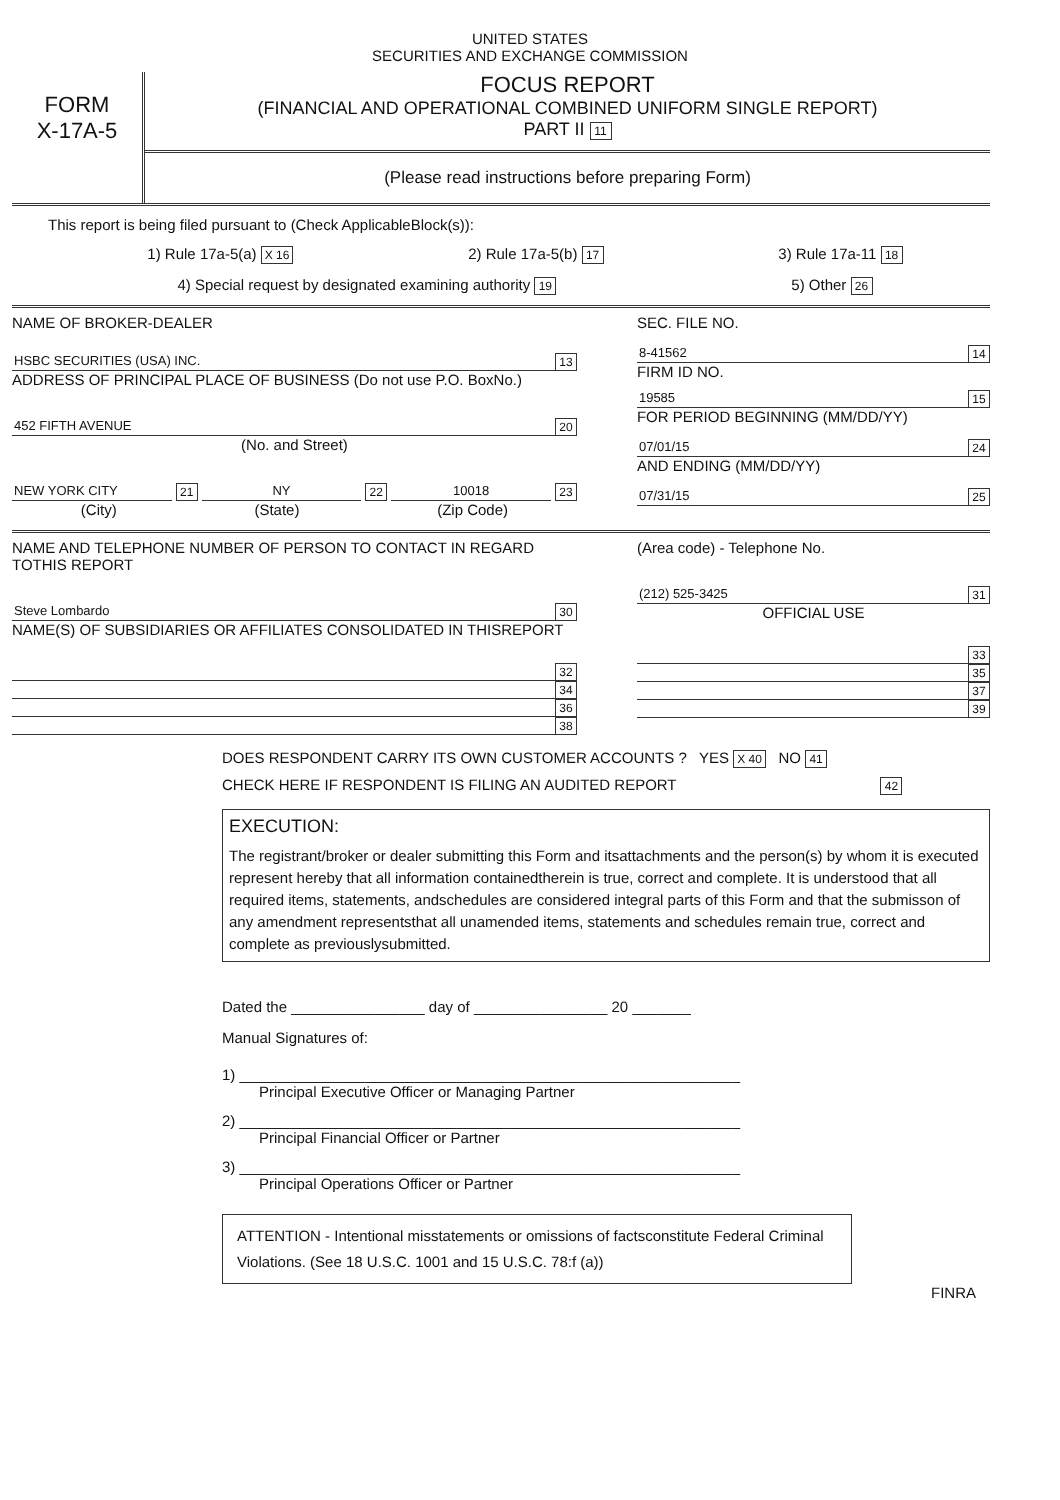UNITED STATES
SECURITIES AND EXCHANGE COMMISSION
FORM
X-17A-5
FOCUS REPORT
(FINANCIAL AND OPERATIONAL COMBINED UNIFORM SINGLE REPORT)
PART II 11
(Please read instructions before preparing Form)
This report is being filed pursuant to (Check ApplicableBlock(s)):
1) Rule 17a-5(a) X 16 2) Rule 17a-5(b) 17 3) Rule 17a-11 18
4) Special request by designated examining authority 19 5) Other 26
NAME OF BROKER-DEALER
HSBC SECURITIES (USA) INC. 13
ADDRESS OF PRINCIPAL PLACE OF BUSINESS (Do not use P.O. BoxNo.)
452 FIFTH AVENUE 20
(No. and Street)
NEW YORK CITY 21 NY 22 10018 23
(City) (State) (Zip Code)
SEC. FILE NO.
8-41562 14
FIRM ID NO.
19585 15
FOR PERIOD BEGINNING (MM/DD/YY)
07/01/15 24
AND ENDING (MM/DD/YY)
07/31/15 25
NAME AND TELEPHONE NUMBER OF PERSON TO CONTACT IN REGARD TOTHIS REPORT
Steve Lombardo 30
NAME(S) OF SUBSIDIARIES OR AFFILIATES CONSOLIDATED IN THISREPORT
32
34
36
38
(Area code) - Telephone No.
(212) 525-3425 31
OFFICIAL USE
33
35
37
39
DOES RESPONDENT CARRY ITS OWN CUSTOMER ACCOUNTS ? YES X 40 NO 41
CHECK HERE IF RESPONDENT IS FILING AN AUDITED REPORT 42
EXECUTION:
The registrant/broker or dealer submitting this Form and itsattachments and the person(s) by whom it is executed represent hereby that all information containedtherein is true, correct and complete. It is understood that all required items, statements, andschedules are considered integral parts of this Form and that the submisson of any amendment representsthat all unamended items, statements and schedules remain true, correct and complete as previouslysubmitted.
Dated the ________________ day of ________________ 20 _______
Manual Signatures of:
1) ____________________________________________________________
Principal Executive Officer or Managing Partner
2) ____________________________________________________________
Principal Financial Officer or Partner
3) ____________________________________________________________
Principal Operations Officer or Partner
ATTENTION - Intentional misstatements or omissions of factsconstitute Federal Criminal Violations. (See 18 U.S.C. 1001 and 15 U.S.C. 78:f (a))
FINRA